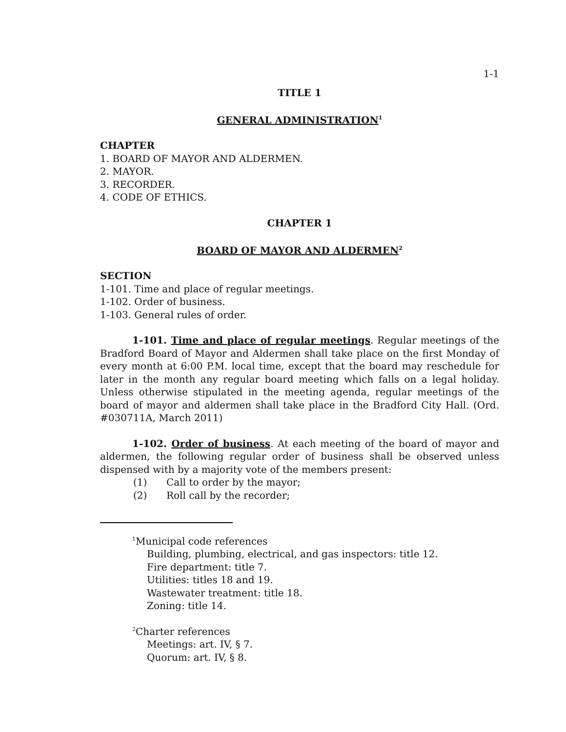1-1
TITLE 1
GENERAL ADMINISTRATION<sup>1</sup>
CHAPTER
1. BOARD OF MAYOR AND ALDERMEN.
2. MAYOR.
3. RECORDER.
4. CODE OF ETHICS.
CHAPTER 1
BOARD OF MAYOR AND ALDERMEN<sup>2</sup>
SECTION
1-101. Time and place of regular meetings.
1-102. Order of business.
1-103. General rules of order.
1-101. Time and place of regular meetings. Regular meetings of the Bradford Board of Mayor and Aldermen shall take place on the first Monday of every month at 6:00 P.M. local time, except that the board may reschedule for later in the month any regular board meeting which falls on a legal holiday. Unless otherwise stipulated in the meeting agenda, regular meetings of the board of mayor and aldermen shall take place in the Bradford City Hall. (Ord. #030711A, March 2011)
1-102. Order of business. At each meeting of the board of mayor and aldermen, the following regular order of business shall be observed unless dispensed with by a majority vote of the members present:
(1) Call to order by the mayor;
(2) Roll call by the recorder;
<sup>1</sup> Municipal code references
Building, plumbing, electrical, and gas inspectors: title 12.
Fire department: title 7.
Utilities: titles 18 and 19.
Wastewater treatment: title 18.
Zoning: title 14.
<sup>2</sup> Charter references
Meetings: art. IV, § 7.
Quorum: art. IV, § 8.